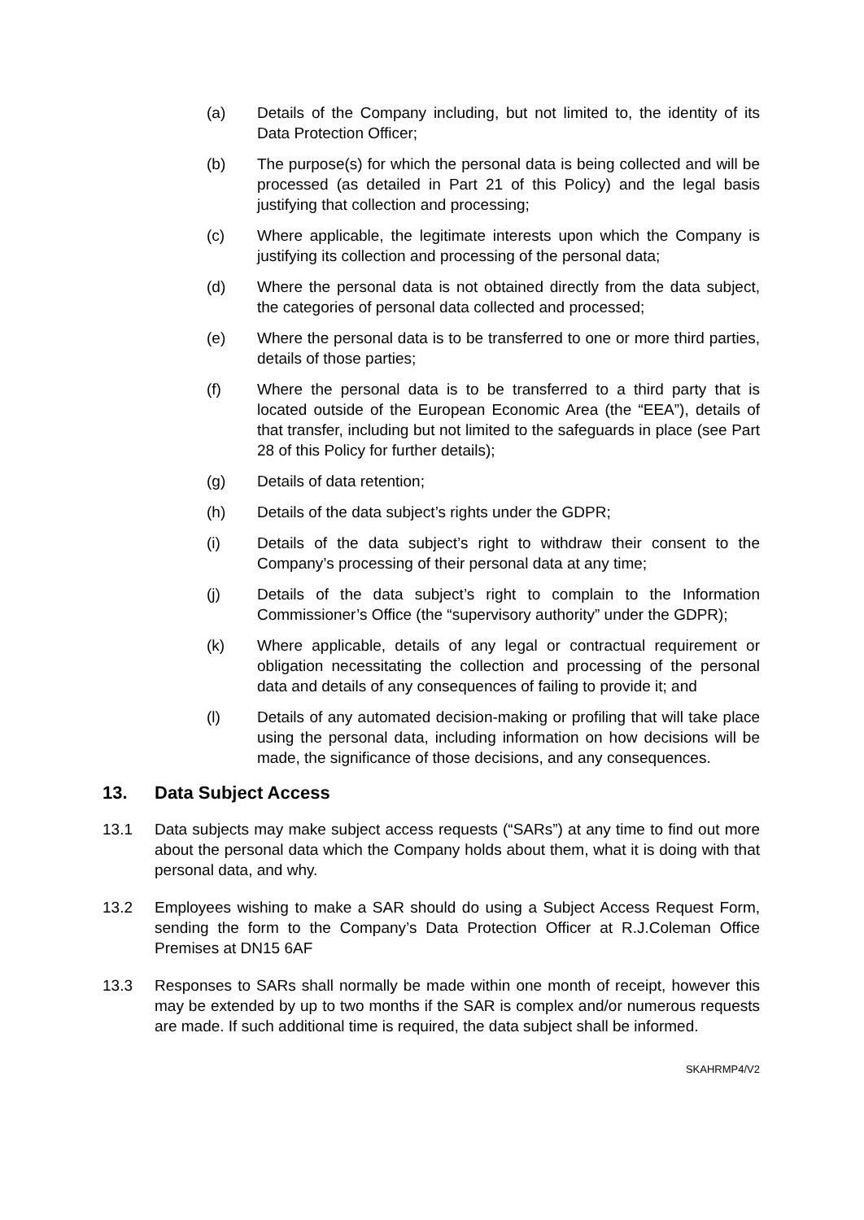(a) Details of the Company including, but not limited to, the identity of its Data Protection Officer;
(b) The purpose(s) for which the personal data is being collected and will be processed (as detailed in Part 21 of this Policy) and the legal basis justifying that collection and processing;
(c) Where applicable, the legitimate interests upon which the Company is justifying its collection and processing of the personal data;
(d) Where the personal data is not obtained directly from the data subject, the categories of personal data collected and processed;
(e) Where the personal data is to be transferred to one or more third parties, details of those parties;
(f) Where the personal data is to be transferred to a third party that is located outside of the European Economic Area (the “EEA”), details of that transfer, including but not limited to the safeguards in place (see Part 28 of this Policy for further details);
(g) Details of data retention;
(h) Details of the data subject’s rights under the GDPR;
(i) Details of the data subject’s right to withdraw their consent to the Company’s processing of their personal data at any time;
(j) Details of the data subject’s right to complain to the Information Commissioner’s Office (the “supervisory authority” under the GDPR);
(k) Where applicable, details of any legal or contractual requirement or obligation necessitating the collection and processing of the personal data and details of any consequences of failing to provide it; and
(l) Details of any automated decision-making or profiling that will take place using the personal data, including information on how decisions will be made, the significance of those decisions, and any consequences.
13. Data Subject Access
13.1 Data subjects may make subject access requests (“SARs”) at any time to find out more about the personal data which the Company holds about them, what it is doing with that personal data, and why.
13.2 Employees wishing to make a SAR should do using a Subject Access Request Form, sending the form to the Company’s Data Protection Officer at R.J.Coleman Office Premises at DN15 6AF
13.3 Responses to SARs shall normally be made within one month of receipt, however this may be extended by up to two months if the SAR is complex and/or numerous requests are made. If such additional time is required, the data subject shall be informed.
SKAHRMP4/V2